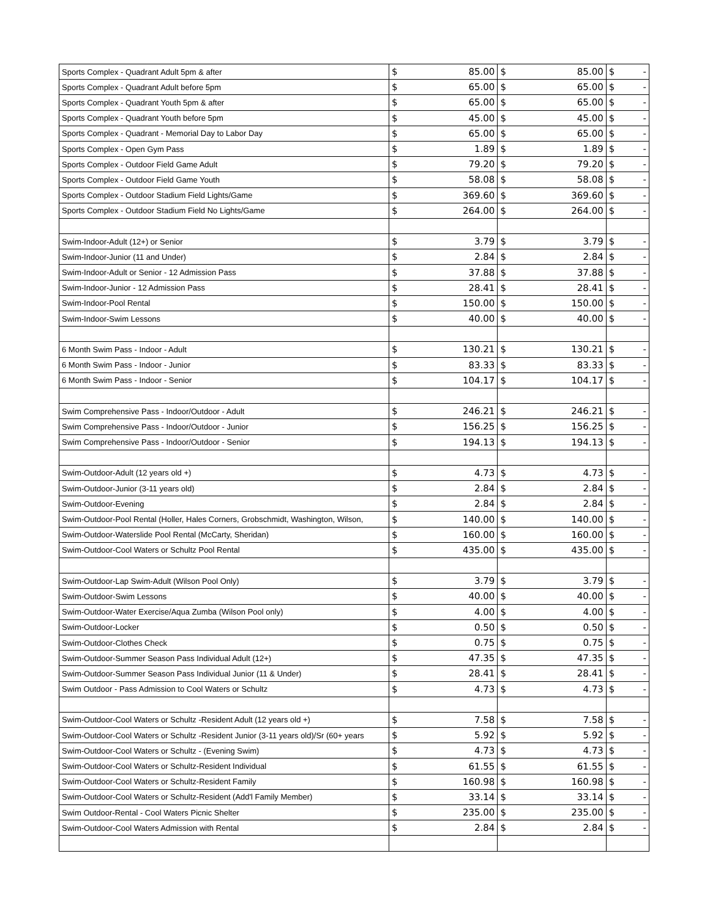| Sports Complex - Quadrant Adult 5pm & after | $ | 85.00 | $ | 85.00 | $ | - |
| Sports Complex - Quadrant Adult before 5pm | $ | 65.00 | $ | 65.00 | $ | - |
| Sports Complex - Quadrant Youth 5pm & after | $ | 65.00 | $ | 65.00 | $ | - |
| Sports Complex - Quadrant Youth before 5pm | $ | 45.00 | $ | 45.00 | $ | - |
| Sports Complex - Quadrant - Memorial Day to Labor Day | $ | 65.00 | $ | 65.00 | $ | - |
| Sports Complex - Open Gym Pass | $ | 1.89 | $ | 1.89 | $ | - |
| Sports Complex - Outdoor Field Game Adult | $ | 79.20 | $ | 79.20 | $ | - |
| Sports Complex - Outdoor Field Game Youth | $ | 58.08 | $ | 58.08 | $ | - |
| Sports Complex - Outdoor Stadium Field Lights/Game | $ | 369.60 | $ | 369.60 | $ | - |
| Sports Complex - Outdoor Stadium Field No Lights/Game | $ | 264.00 | $ | 264.00 | $ | - |
| Swim-Indoor-Adult (12+) or Senior | $ | 3.79 | $ | 3.79 | $ | - |
| Swim-Indoor-Junior (11 and Under) | $ | 2.84 | $ | 2.84 | $ | - |
| Swim-Indoor-Adult or Senior - 12 Admission Pass | $ | 37.88 | $ | 37.88 | $ | - |
| Swim-Indoor-Junior - 12 Admission Pass | $ | 28.41 | $ | 28.41 | $ | - |
| Swim-Indoor-Pool Rental | $ | 150.00 | $ | 150.00 | $ | - |
| Swim-Indoor-Swim Lessons | $ | 40.00 | $ | 40.00 | $ | - |
| 6 Month Swim Pass - Indoor - Adult | $ | 130.21 | $ | 130.21 | $ | - |
| 6 Month Swim Pass - Indoor - Junior | $ | 83.33 | $ | 83.33 | $ | - |
| 6 Month Swim Pass - Indoor - Senior | $ | 104.17 | $ | 104.17 | $ | - |
| Swim Comprehensive Pass - Indoor/Outdoor - Adult | $ | 246.21 | $ | 246.21 | $ | - |
| Swim Comprehensive Pass - Indoor/Outdoor - Junior | $ | 156.25 | $ | 156.25 | $ | - |
| Swim Comprehensive Pass - Indoor/Outdoor - Senior | $ | 194.13 | $ | 194.13 | $ | - |
| Swim-Outdoor-Adult (12 years old +) | $ | 4.73 | $ | 4.73 | $ | - |
| Swim-Outdoor-Junior (3-11 years old) | $ | 2.84 | $ | 2.84 | $ | - |
| Swim-Outdoor-Evening | $ | 2.84 | $ | 2.84 | $ | - |
| Swim-Outdoor-Pool Rental (Holler, Hales Corners, Grobschmidt, Washington, Wilson, | $ | 140.00 | $ | 140.00 | $ | - |
| Swim-Outdoor-Waterslide Pool Rental (McCarty, Sheridan) | $ | 160.00 | $ | 160.00 | $ | - |
| Swim-Outdoor-Cool Waters or Schultz Pool Rental | $ | 435.00 | $ | 435.00 | $ | - |
| Swim-Outdoor-Lap Swim-Adult (Wilson Pool Only) | $ | 3.79 | $ | 3.79 | $ | - |
| Swim-Outdoor-Swim Lessons | $ | 40.00 | $ | 40.00 | $ | - |
| Swim-Outdoor-Water Exercise/Aqua Zumba (Wilson Pool only) | $ | 4.00 | $ | 4.00 | $ | - |
| Swim-Outdoor-Locker | $ | 0.50 | $ | 0.50 | $ | - |
| Swim-Outdoor-Clothes Check | $ | 0.75 | $ | 0.75 | $ | - |
| Swim-Outdoor-Summer Season Pass Individual Adult (12+) | $ | 47.35 | $ | 47.35 | $ | - |
| Swim-Outdoor-Summer Season Pass Individual Junior (11 & Under) | $ | 28.41 | $ | 28.41 | $ | - |
| Swim Outdoor - Pass Admission to Cool Waters or Schultz | $ | 4.73 | $ | 4.73 | $ | - |
| Swim-Outdoor-Cool Waters or Schultz -Resident Adult (12 years old +) | $ | 7.58 | $ | 7.58 | $ | - |
| Swim-Outdoor-Cool Waters or Schultz -Resident Junior (3-11 years old)/Sr (60+ years | $ | 5.92 | $ | 5.92 | $ | - |
| Swim-Outdoor-Cool Waters or Schultz - (Evening Swim) | $ | 4.73 | $ | 4.73 | $ | - |
| Swim-Outdoor-Cool Waters or Schultz-Resident Individual | $ | 61.55 | $ | 61.55 | $ | - |
| Swim-Outdoor-Cool Waters or Schultz-Resident Family | $ | 160.98 | $ | 160.98 | $ | - |
| Swim-Outdoor-Cool Waters or Schultz-Resident (Add'l Family Member) | $ | 33.14 | $ | 33.14 | $ | - |
| Swim Outdoor-Rental - Cool Waters Picnic Shelter | $ | 235.00 | $ | 235.00 | $ | - |
| Swim-Outdoor-Cool Waters Admission with Rental | $ | 2.84 | $ | 2.84 | $ | - |